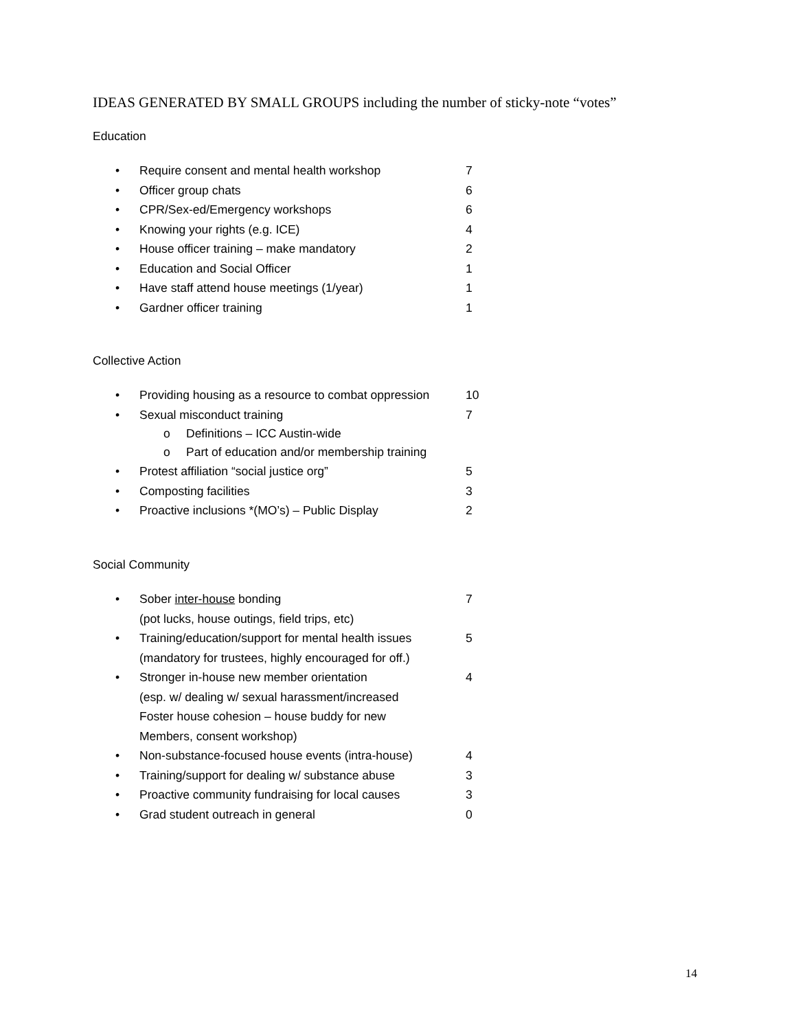IDEAS GENERATED BY SMALL GROUPS including the number of sticky-note “votes”
Education
• Require consent and mental health workshop 7
• Officer group chats 6
• CPR/Sex-ed/Emergency workshops 6
• Knowing your rights (e.g. ICE) 4
• House officer training – make mandatory 2
• Education and Social Officer 1
• Have staff attend house meetings (1/year) 1
• Gardner officer training 1
Collective Action
• Providing housing as a resource to combat oppression 10
• Sexual misconduct training 7
o Definitions – ICC Austin-wide
o Part of education and/or membership training
• Protest affiliation “social justice org” 5
• Composting facilities 3
• Proactive inclusions *(MO’s) – Public Display 2
Social Community
• Sober inter-house bonding
(pot lucks, house outings, field trips, etc) 7
• Training/education/support for mental health issues
(mandatory for trustees, highly encouraged for off.) 5
• Stronger in-house new member orientation
(esp. w/ dealing w/ sexual harassment/increased
Foster house cohesion – house buddy for new
Members, consent workshop) 4
• Non-substance-focused house events (intra-house) 4
• Training/support for dealing w/ substance abuse 3
• Proactive community fundraising for local causes 3
• Grad student outreach in general 0
14